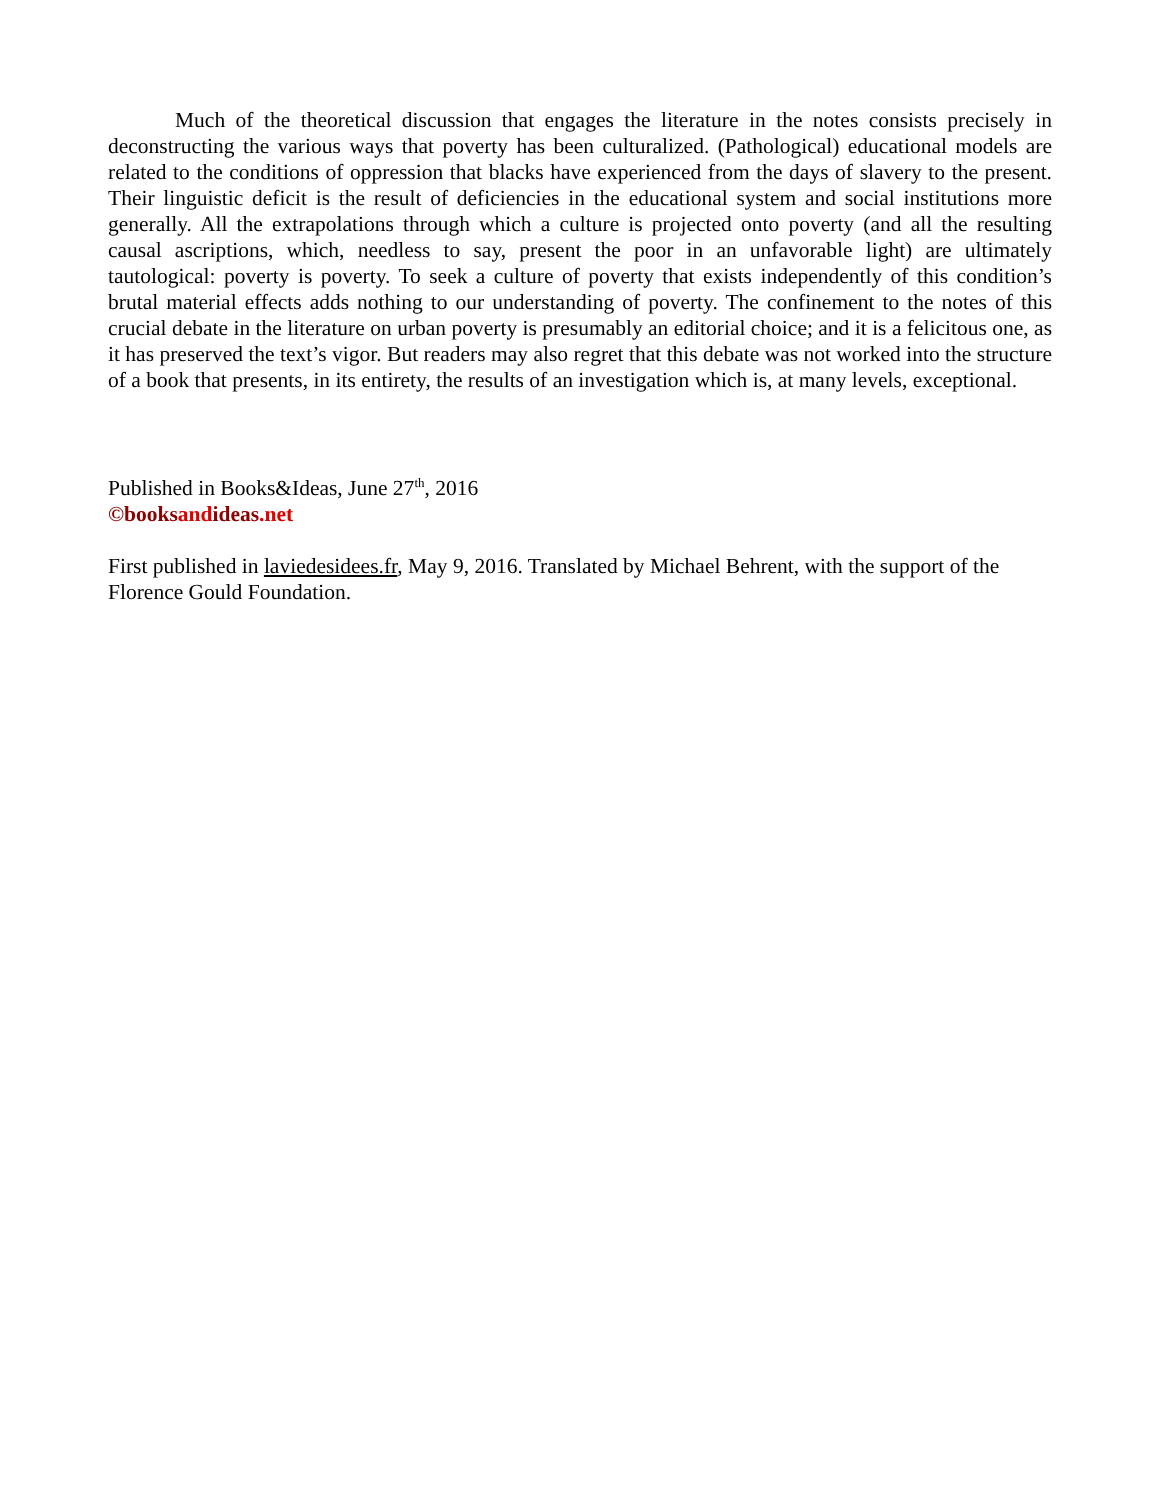Much of the theoretical discussion that engages the literature in the notes consists precisely in deconstructing the various ways that poverty has been culturalized. (Pathological) educational models are related to the conditions of oppression that blacks have experienced from the days of slavery to the present. Their linguistic deficit is the result of deficiencies in the educational system and social institutions more generally. All the extrapolations through which a culture is projected onto poverty (and all the resulting causal ascriptions, which, needless to say, present the poor in an unfavorable light) are ultimately tautological: poverty is poverty. To seek a culture of poverty that exists independently of this condition’s brutal material effects adds nothing to our understanding of poverty. The confinement to the notes of this crucial debate in the literature on urban poverty is presumably an editorial choice; and it is a felicitous one, as it has preserved the text’s vigor. But readers may also regret that this debate was not worked into the structure of a book that presents, in its entirety, the results of an investigation which is, at many levels, exceptional.
Published in Books&Ideas, June 27<sup>th</sup>, 2016
©books and ideas.net
First published in laviedesidees.fr, May 9, 2016. Translated by Michael Behrent, with the support of the Florence Gould Foundation.